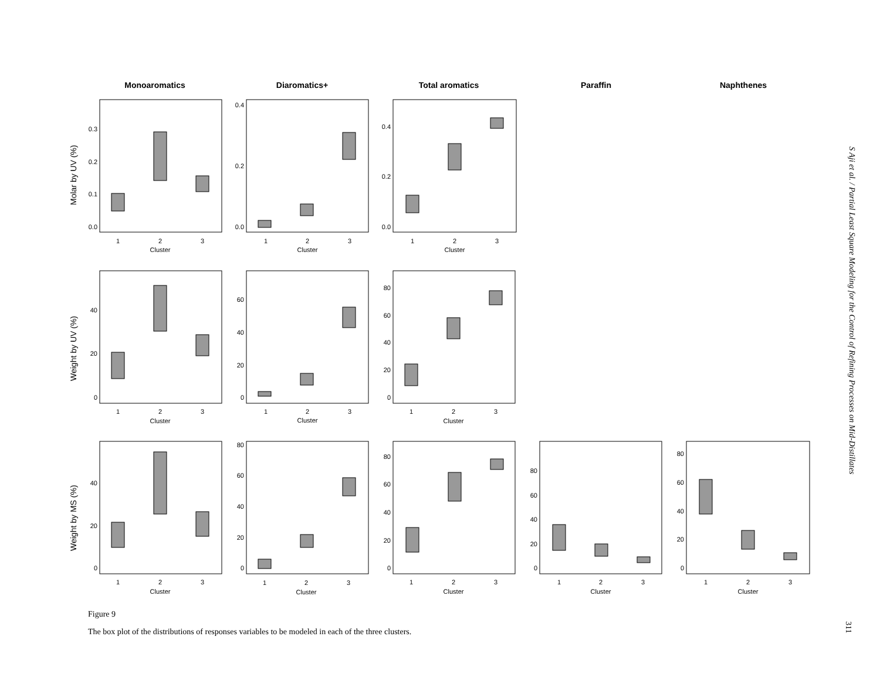Monoaromatics
Diaromatics+
Total aromatics
Paraffin
Naphthenes
Molar by UV (%)
Weight by UV (%)
Weight by MS (%)
1
2
3
Cluster
1
2
3
Cluster
1
2
3
Cluster
1
2
3
Cluster
1
2
3
Cluster
1
2
3
Cluster
1
2
3
Cluster
1
2
3
Cluster
1
2
3
Cluster
1
2
3
Cluster
1
2
3
Cluster
0.0
0.1
0.2
0.3
0.0
0.2
0.4
0.0
0.2
0.4
0
20
40
0
20
40
60
0
20
40
60
80
0
20
40
0
20
40
60
80
0
20
40
60
80
0
20
40
60
80
0
20
40
60
80
S Aji et al. / Partial Least Square Modeling for the Control of Refining Processes on Mid-Distillates
311
Figure 9
The box plot of the distributions of responses variables to be modeled in each of the three clusters.